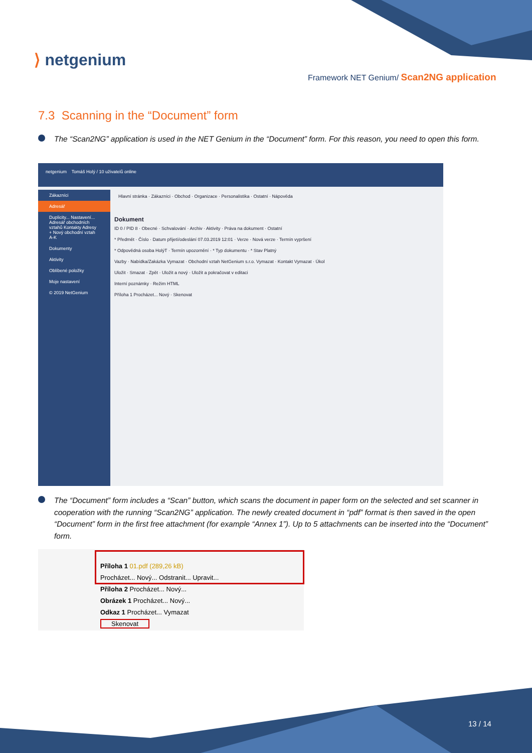⟩ netgenium
Framework NET Genium/ Scan2NG application
7.3 Scanning in the “Document” form
The “Scan2NG” application is used in the NET Genium in the “Document” form. For this reason, you need to open this form.
netgenium Tomáš Holý / 10 uživatelů online
Hlavní stránka · Zákazníci · Obchod · Organizace · Personalistika · Ostatní · Nápověda
Zákazníci
Adresář
Duplicity... Nastavení... Adresář obchodních vztahů Kontakty Adresy + Nový obchodní vztah A-K
Dokumenty
Aktivity
Oblíbené položky
Moje nastavení
© 2019 NetGenium
Dokument
ID 0 / PID 8 · Obecné · Schvalování · Archiv · Aktivity · Práva na dokument · Ostatní
* Předmět · Číslo · Datum přijetí/odeslání 07.03.2019 12:01 · Verze · Nová verze · Termín vypršení
* Odpovědná osoba HolýT · Termín upozornění · * Typ dokumentu · * Stav Platný
Vazby · Nabídka/Zakázka Vymazat · Obchodní vztah NetGenium s.r.o. Vymazat · Kontakt Vymazat · Úkol
Uložit · Smazat · Zpět · Uložit a nový · Uložit a pokračovat v editaci
Interní poznámky · Režim HTML
Příloha 1 Procházet... Nový · Skenovat
The “Document” form includes a “Scan” button, which scans the document in paper form on the selected and set scanner in cooperation with the running “Scan2NG” application. The newly created document in “pdf” format is then saved in the open “Document” form in the first free attachment (for example “Annex 1”). Up to 5 attachments can be inserted into the “Document” form.
Příloha 1 01.pdf (289,26 kB)
Procházet... Nový... Odstranit... Upravit...
Příloha 2 Procházet... Nový...
Obrázek 1 Procházet... Nový...
Odkaz 1 Procházet... Vymazat
Skenovat
13 / 14